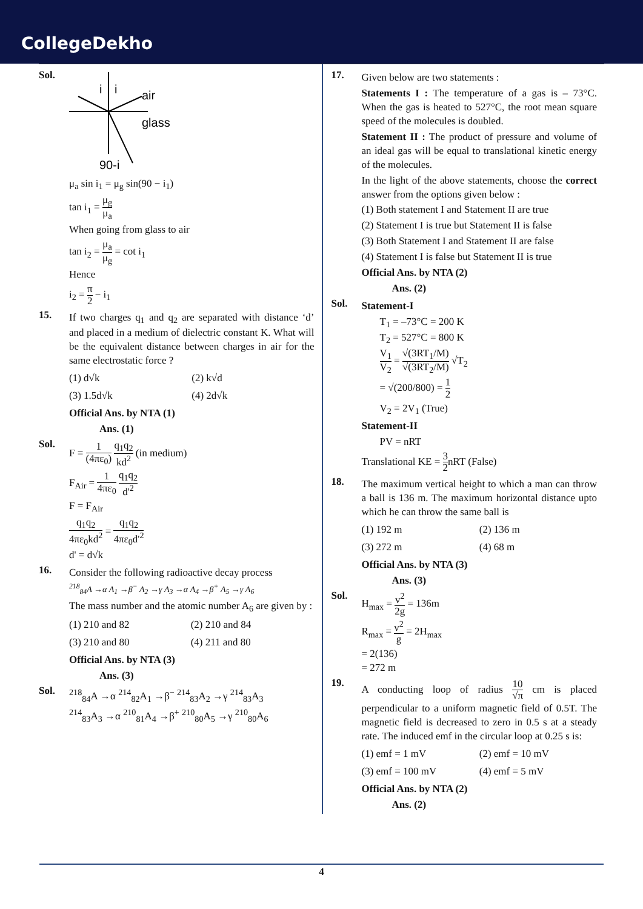CollegeDekho
Sol.
i
i
air
glass
90-i
μ<sub>a</sub> sin i<sub>1</sub> = μ<sub>g</sub> sin(90 − i<sub>1</sub>)
tan i<sub>1</sub> = μ<sub>g</sub> μ<sub>a</sub>
When going from glass to air
tan i<sub>2</sub> = μ<sub>a</sub> μ<sub>g</sub> = cot i<sub>1</sub>
Hence
i<sub>2</sub> = π 2 − i<sub>1</sub>
15.
If two charges q<sub>1</sub> and q<sub>2</sub> are separated with distance ‘d’ and placed in a medium of dielectric constant K. What will be the equivalent distance between charges in air for the same electrostatic force ?
(1) d√k
(2) k√d
(3) 1.5d√k
(4) 2d√k
Official Ans. by NTA (1)
Ans. (1)
Sol.
F = 1 (4πε<sub>0</sub>) q<sub>1</sub>q<sub>2</sub> kd<sup>2</sup> (in medium)
F<sub>Air</sub> = 1 4πε<sub>0</sub> q<sub>1</sub>q<sub>2</sub> d'<sup>2</sup>
F = F<sub>Air</sub>
q<sub>1</sub>q<sub>2</sub> 4πε<sub>0</sub>kd<sup>2</sup> = q<sub>1</sub>q<sub>2</sub> 4πε<sub>0</sub>d'<sup>2</sup>
d' = d√k
16.
Consider the following radioactive decay process
<sup>218</sup> <sub>84</sub>A →α A<sub>1</sub> →β<sup>−</sup> A<sub>2</sub> →γ A<sub>3</sub> →α A<sub>4</sub> →β<sup>+</sup> A<sub>5</sub> →γ A<sub>6</sub>
The mass number and the atomic number A<sub>6</sub> are given by :
(1) 210 and 82
(2) 210 and 84
(3) 210 and 80
(4) 211 and 80
Official Ans. by NTA (3)
Ans. (3)
Sol.
<sup>218</sup> <sub>84</sub>A →α <sup>214</sup><sub>82</sub>A<sub>1</sub> →β<sup>−</sup> <sup>214</sup><sub>83</sub>A<sub>2</sub> →γ <sup>214</sup><sub>83</sub>A<sub>3</sub>
<sup>214</sup> <sub>83</sub>A<sub>3</sub> →α <sup>210</sup><sub>81</sub>A<sub>4</sub> →β<sup>+</sup> <sup>210</sup><sub>80</sub>A<sub>5</sub> →γ <sup>210</sup><sub>80</sub>A<sub>6</sub>
17.
Given below are two statements :
Statements I : The temperature of a gas is – 73°C. When the gas is heated to 527°C, the root mean square speed of the molecules is doubled.
Statement II : The product of pressure and volume of an ideal gas will be equal to translational kinetic energy of the molecules.
In the light of the above statements, choose the correct answer from the options given below :
(1) Both statement I and Statement II are true
(2) Statement I is true but Statement II is false
(3) Both Statement I and Statement II are false
(4) Statement I is false but Statement II is true
Official Ans. by NTA (2)
Ans. (2)
Sol.
Statement-I
T<sub>1</sub> = –73°C = 200 K
T<sub>2</sub> = 527°C = 800 K
V<sub>1</sub> V<sub>2</sub> = √(3RT<sub>1</sub>/M) √(3RT<sub>2</sub>/M) √T<sub>2</sub>
= √(200/800) = 1 2
V<sub>2</sub> = 2V<sub>1</sub> (True)
Statement-II
PV = nRT
Translational KE = 3 2nRT (False)
18.
The maximum vertical height to which a man can throw a ball is 136 m. The maximum horizontal distance upto which he can throw the same ball is
(1) 192 m
(2) 136 m
(3) 272 m
(4) 68 m
Official Ans. by NTA (3)
Ans. (3)
Sol.
H<sub>max</sub> = v<sup>2</sup> 2g = 136m
R<sub>max</sub> = v<sup>2</sup> g = 2H<sub>max</sub>
= 2(136)
= 272 m
19.
A conducting loop of radius 10 √π cm is placed perpendicular to a uniform magnetic field of 0.5T. The magnetic field is decreased to zero in 0.5 s at a steady rate. The induced emf in the circular loop at 0.25 s is:
(1) emf = 1 mV
(2) emf = 10 mV
(3) emf = 100 mV
(4) emf = 5 mV
Official Ans. by NTA (2)
Ans. (2)
4